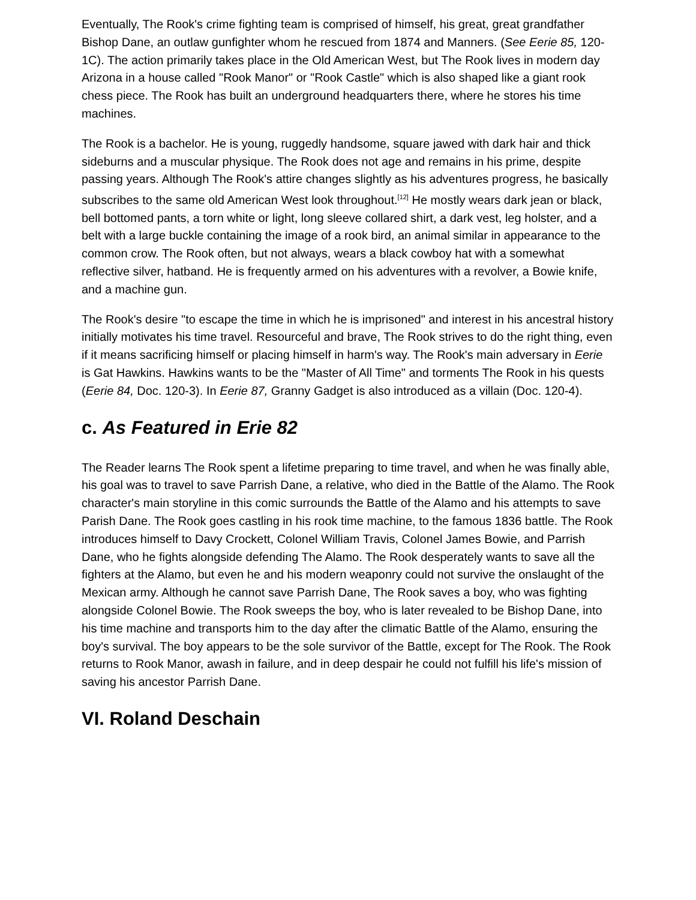Eventually, The Rook's crime fighting team is comprised of himself, his great, great grandfather Bishop Dane, an outlaw gunfighter whom he rescued from 1874 and Manners. (See Eerie 85, 120-1C). The action primarily takes place in the Old American West, but The Rook lives in modern day Arizona in a house called "Rook Manor" or "Rook Castle" which is also shaped like a giant rook chess piece. The Rook has built an underground headquarters there, where he stores his time machines.
The Rook is a bachelor. He is young, ruggedly handsome, square jawed with dark hair and thick sideburns and a muscular physique. The Rook does not age and remains in his prime, despite passing years. Although The Rook's attire changes slightly as his adventures progress, he basically subscribes to the same old American West look throughout.<sup>[12]</sup> He mostly wears dark jean or black, bell bottomed pants, a torn white or light, long sleeve collared shirt, a dark vest, leg holster, and a belt with a large buckle containing the image of a rook bird, an animal similar in appearance to the common crow. The Rook often, but not always, wears a black cowboy hat with a somewhat reflective silver, hatband. He is frequently armed on his adventures with a revolver, a Bowie knife, and a machine gun.
The Rook's desire "to escape the time in which he is imprisoned" and interest in his ancestral history initially motivates his time travel. Resourceful and brave, The Rook strives to do the right thing, even if it means sacrificing himself or placing himself in harm's way. The Rook's main adversary in Eerie is Gat Hawkins. Hawkins wants to be the "Master of All Time" and torments The Rook in his quests (Eerie 84, Doc. 120-3). In Eerie 87, Granny Gadget is also introduced as a villain (Doc. 120-4).
c. As Featured in Erie 82
The Reader learns The Rook spent a lifetime preparing to time travel, and when he was finally able, his goal was to travel to save Parrish Dane, a relative, who died in the Battle of the Alamo. The Rook character's main storyline in this comic surrounds the Battle of the Alamo and his attempts to save Parish Dane. The Rook goes castling in his rook time machine, to the famous 1836 battle. The Rook introduces himself to Davy Crockett, Colonel William Travis, Colonel James Bowie, and Parrish Dane, who he fights alongside defending The Alamo. The Rook desperately wants to save all the fighters at the Alamo, but even he and his modern weaponry could not survive the onslaught of the Mexican army. Although he cannot save Parrish Dane, The Rook saves a boy, who was fighting alongside Colonel Bowie. The Rook sweeps the boy, who is later revealed to be Bishop Dane, into his time machine and transports him to the day after the climatic Battle of the Alamo, ensuring the boy's survival. The boy appears to be the sole survivor of the Battle, except for The Rook. The Rook returns to Rook Manor, awash in failure, and in deep despair he could not fulfill his life's mission of saving his ancestor Parrish Dane.
VI. Roland Deschain